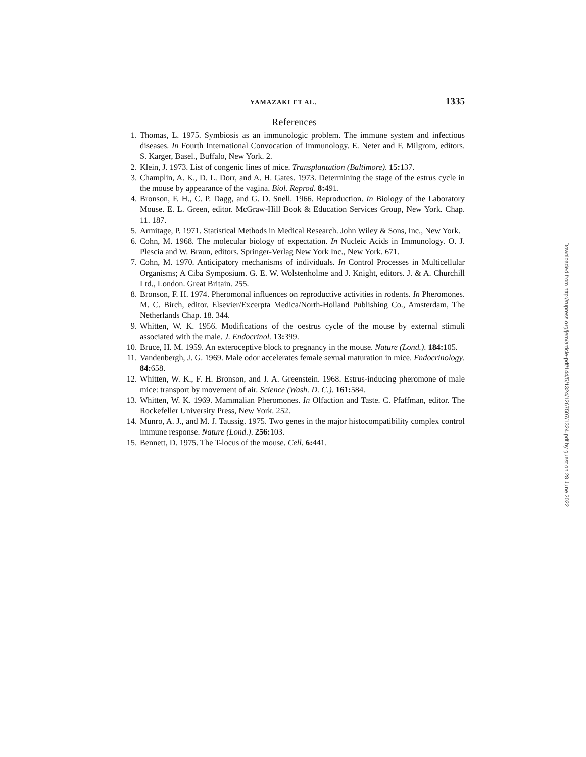YAMAZAKI ET AL. 1335
References
1. Thomas, L. 1975. Symbiosis as an immunologic problem. The immune system and infectious diseases. In Fourth International Convocation of Immunology. E. Neter and F. Milgrom, editors. S. Karger, Basel., Buffalo, New York. 2.
2. Klein, J. 1973. List of congenic lines of mice. Transplantation (Baltimore). 15: 137.
3. Champlin, A. K., D. L. Dorr, and A. H. Gates. 1973. Determining the stage of the estrus cycle in the mouse by appearance of the vagina. Biol. Reprod. 8: 491.
4. Bronson, F. H., C. P. Dagg, and G. D. Snell. 1966. Reproduction. In Biology of the Laboratory Mouse. E. L. Green, editor. McGraw-Hill Book & Education Services Group, New York. Chap. 11. 187.
5. Armitage, P. 1971. Statistical Methods in Medical Research. John Wiley & Sons, Inc., New York.
6. Cohn, M. 1968. The molecular biology of expectation. In Nucleic Acids in Immunology. O. J. Plescia and W. Braun, editors. Springer-Verlag New York Inc., New York. 671.
7. Cohn, M. 1970. Anticipatory mechanisms of individuals. In Control Processes in Multicellular Organisms; A Ciba Symposium. G. E. W. Wolstenholme and J. Knight, editors. J. & A. Churchill Ltd., London. Great Britain. 255.
8. Bronson, F. H. 1974. Pheromonal influences on reproductive activities in rodents. In Pheromones. M. C. Birch, editor. Elsevier/Excerpta Medica/North-Holland Publishing Co., Amsterdam, The Netherlands Chap. 18. 344.
9. Whitten, W. K. 1956. Modifications of the oestrus cycle of the mouse by external stimuli associated with the male. J. Endocrinol. 13: 399.
10. Bruce, H. M. 1959. An exteroceptive block to pregnancy in the mouse. Nature (Lond.). 184: 105.
11. Vandenbergh, J. G. 1969. Male odor accelerates female sexual maturation in mice. Endocrinology. 84: 658.
12. Whitten, W. K., F. H. Bronson, and J. A. Greenstein. 1968. Estrus-inducing pheromone of male mice: transport by movement of air. Science (Wash. D. C.). 161: 584.
13. Whitten, W. K. 1969. Mammalian Pheromones. In Olfaction and Taste. C. Pfaffman, editor. The Rockefeller University Press, New York. 252.
14. Munro, A. J., and M. J. Taussig. 1975. Two genes in the major histocompatibility complex control immune response. Nature (Lond.). 256: 103.
15. Bennett, D. 1975. The T-locus of the mouse. Cell. 6: 441.
Downloaded from http://rupress.org/jem/article-pdf/144/5/1324/1267507/1324.pdf by guest on 28 June 2022